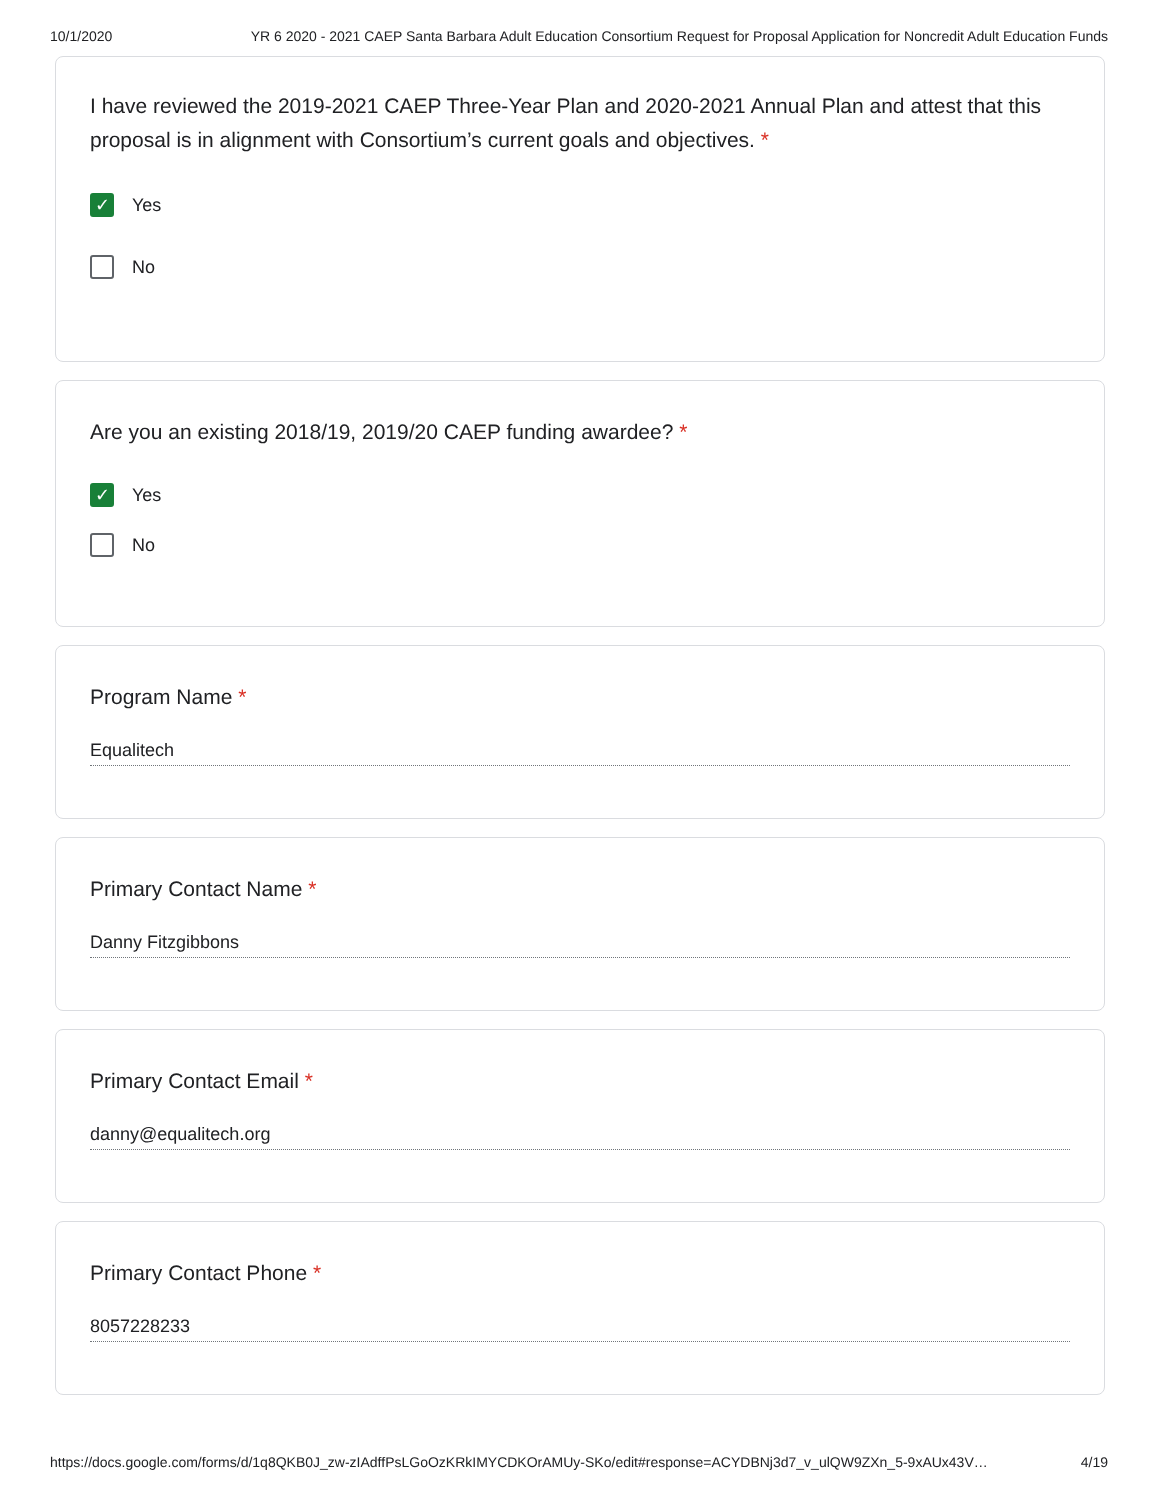10/1/2020 YR 6 2020 - 2021 CAEP Santa Barbara Adult Education Consortium Request for Proposal Application for Noncredit Adult Education Funds
I have reviewed the 2019-2021 CAEP Three-Year Plan and 2020-2021 Annual Plan and attest that this proposal is in alignment with Consortium’s current goals and objectives. *
✓
Yes
No
Are you an existing 2018/19, 2019/20 CAEP funding awardee? *
✓
Yes
No
Program Name *
Equalitech
Primary Contact Name *
Danny Fitzgibbons
Primary Contact Email *
danny@equalitech.org
Primary Contact Phone *
8057228233
https://docs.google.com/forms/d/1q8QKB0J_zw-zIAdffPsLGoOzKRkIMYCDKOrAMUy-SKo/edit#response=ACYDBNj3d7_v_ulQW9ZXn_5-9xAUx43V… 4/19